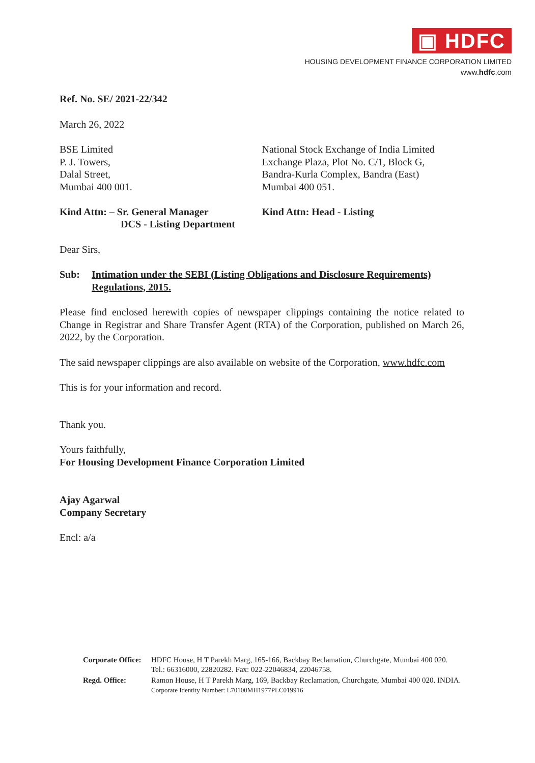▣ HDFC
HOUSING DEVELOPMENT FINANCE CORPORATION LIMITED
www.hdfc.com
Ref. No. SE/ 2021-22/342
March 26, 2022
BSE Limited
P. J. Towers,
Dalal Street,
Mumbai 400 001.
National Stock Exchange of India Limited
Exchange Plaza, Plot No. C/1, Block G,
Bandra-Kurla Complex, Bandra (East)
Mumbai 400 051.
Kind Attn: – Sr. General Manager
DCS - Listing Department
Kind Attn: Head - Listing
Dear Sirs,
Sub: Intimation under the SEBI (Listing Obligations and Disclosure Requirements) Regulations, 2015.
Please find enclosed herewith copies of newspaper clippings containing the notice related to Change in Registrar and Share Transfer Agent (RTA) of the Corporation, published on March 26, 2022, by the Corporation.
The said newspaper clippings are also available on website of the Corporation, www.hdfc.com
This is for your information and record.
Thank you.
Yours faithfully,
For Housing Development Finance Corporation Limited
Ajay Agarwal
Company Secretary
Encl: a/a
| Corporate Office: | HDFC House, H T Parekh Marg, 165-166, Backbay Reclamation, Churchgate, Mumbai 400 020. Tel.: 66316000, 22820282. Fax: 022-22046834, 22046758. |
| Regd. Office: | Ramon House, H T Parekh Marg, 169, Backbay Reclamation, Churchgate, Mumbai 400 020. INDIA. Corporate Identity Number: L70100MH1977PLC019916 |